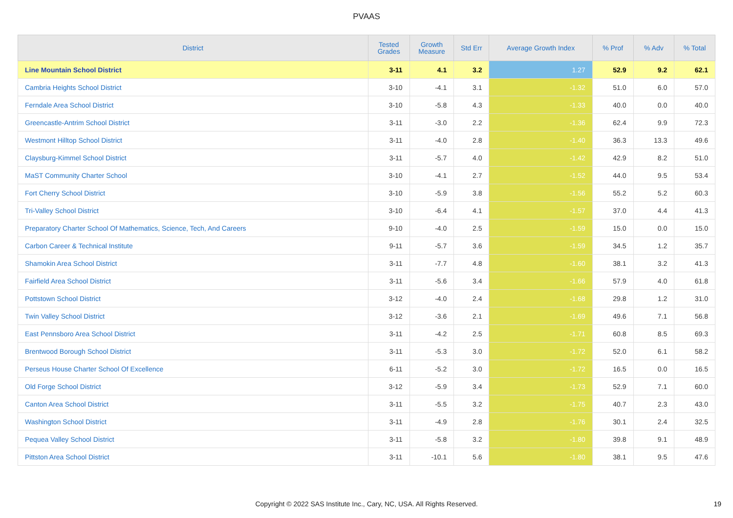PVAAS
| District | Tested Grades | Growth Measure | Std Err | Average Growth Index | % Prof | % Adv | % Total |
| --- | --- | --- | --- | --- | --- | --- | --- |
| Line Mountain School District | 3-11 | 4.1 | 3.2 | 1.27 | 52.9 | 9.2 | 62.1 |
| Cambria Heights School District | 3-10 | -4.1 | 3.1 | -1.32 | 51.0 | 6.0 | 57.0 |
| Ferndale Area School District | 3-10 | -5.8 | 4.3 | -1.33 | 40.0 | 0.0 | 40.0 |
| Greencastle-Antrim School District | 3-11 | -3.0 | 2.2 | -1.36 | 62.4 | 9.9 | 72.3 |
| Westmont Hilltop School District | 3-11 | -4.0 | 2.8 | -1.40 | 36.3 | 13.3 | 49.6 |
| Claysburg-Kimmel School District | 3-11 | -5.7 | 4.0 | -1.42 | 42.9 | 8.2 | 51.0 |
| MaST Community Charter School | 3-10 | -4.1 | 2.7 | -1.52 | 44.0 | 9.5 | 53.4 |
| Fort Cherry School District | 3-10 | -5.9 | 3.8 | -1.56 | 55.2 | 5.2 | 60.3 |
| Tri-Valley School District | 3-10 | -6.4 | 4.1 | -1.57 | 37.0 | 4.4 | 41.3 |
| Preparatory Charter School Of Mathematics, Science, Tech, And Careers | 9-10 | -4.0 | 2.5 | -1.59 | 15.0 | 0.0 | 15.0 |
| Carbon Career & Technical Institute | 9-11 | -5.7 | 3.6 | -1.59 | 34.5 | 1.2 | 35.7 |
| Shamokin Area School District | 3-11 | -7.7 | 4.8 | -1.60 | 38.1 | 3.2 | 41.3 |
| Fairfield Area School District | 3-11 | -5.6 | 3.4 | -1.66 | 57.9 | 4.0 | 61.8 |
| Pottstown School District | 3-12 | -4.0 | 2.4 | -1.68 | 29.8 | 1.2 | 31.0 |
| Twin Valley School District | 3-12 | -3.6 | 2.1 | -1.69 | 49.6 | 7.1 | 56.8 |
| East Pennsboro Area School District | 3-11 | -4.2 | 2.5 | -1.71 | 60.8 | 8.5 | 69.3 |
| Brentwood Borough School District | 3-11 | -5.3 | 3.0 | -1.72 | 52.0 | 6.1 | 58.2 |
| Perseus House Charter School Of Excellence | 6-11 | -5.2 | 3.0 | -1.72 | 16.5 | 0.0 | 16.5 |
| Old Forge School District | 3-12 | -5.9 | 3.4 | -1.73 | 52.9 | 7.1 | 60.0 |
| Canton Area School District | 3-11 | -5.5 | 3.2 | -1.75 | 40.7 | 2.3 | 43.0 |
| Washington School District | 3-11 | -4.9 | 2.8 | -1.76 | 30.1 | 2.4 | 32.5 |
| Pequea Valley School District | 3-11 | -5.8 | 3.2 | -1.80 | 39.8 | 9.1 | 48.9 |
| Pittston Area School District | 3-11 | -10.1 | 5.6 | -1.80 | 38.1 | 9.5 | 47.6 |
Copyright © 2022 SAS Institute Inc., Cary, NC, USA. All Rights Reserved.
19